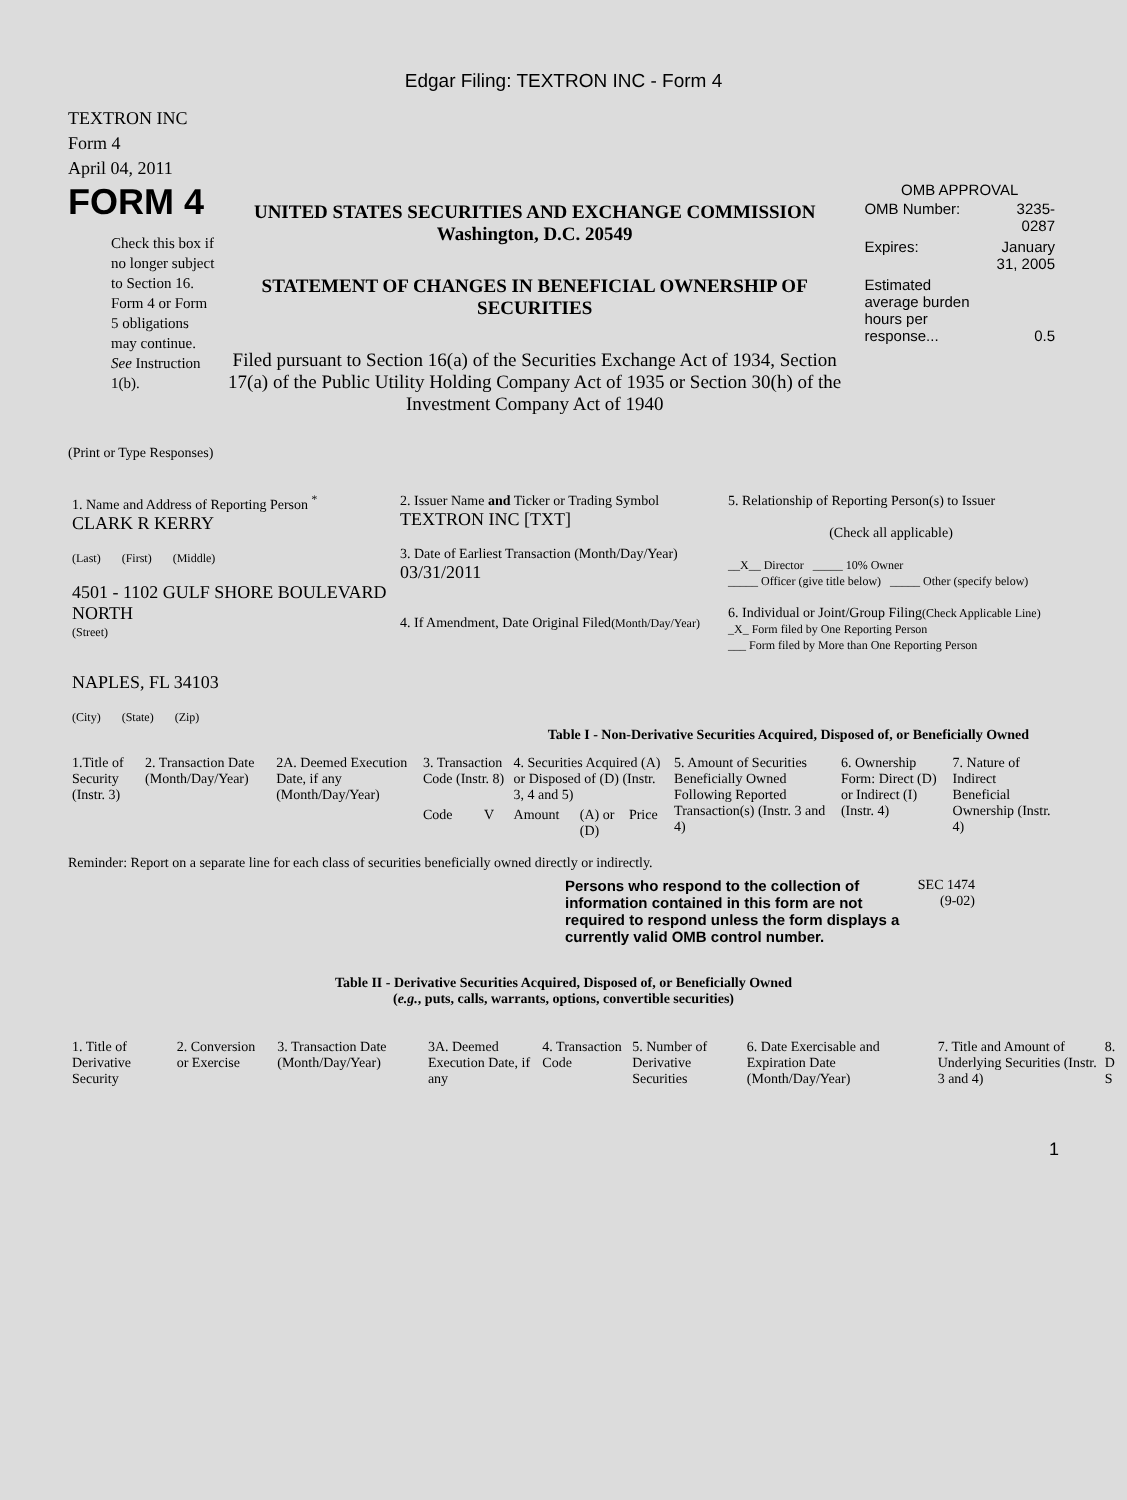Edgar Filing: TEXTRON INC - Form 4
TEXTRON INC
Form 4
April 04, 2011
FORM 4
Check this box if no longer subject to Section 16. Form 4 or Form 5 obligations may continue. See Instruction 1(b).
UNITED STATES SECURITIES AND EXCHANGE COMMISSION
Washington, D.C. 20549
STATEMENT OF CHANGES IN BENEFICIAL OWNERSHIP OF SECURITIES
Filed pursuant to Section 16(a) of the Securities Exchange Act of 1934, Section 17(a) of the Public Utility Holding Company Act of 1935 or Section 30(h) of the Investment Company Act of 1940
OMB APPROVAL
| OMB Number: | 3235-0287 |
| Expires: | January 31, 2005 |
| Estimated average burden hours per response... | 0.5 |
(Print or Type Responses)
| 1. Name and Address of Reporting Person <sup>*</sup> CLARK R KERRY (Last) (First) (Middle) 4501 - 1102 GULF SHORE BOULEVARD NORTH (Street) NAPLES, FL 34103 (City) (State) (Zip) | 2. Issuer Name and Ticker or Trading Symbol TEXTRON INC [TXT] 3. Date of Earliest Transaction (Month/Day/Year) 03/31/2011 4. If Amendment, Date Original Filed (Month/Day/Year) | 5. Relationship of Reporting Person(s) to Issuer (Check all applicable) __X__ Director _____ 10% Owner _____ Officer (give title below) _____ Other (specify below) 6. Individual or Joint/Group Filing (Check Applicable Line) _X_ Form filed by One Reporting Person ___ Form filed by More than One Reporting Person |
Table I - Non-Derivative Securities Acquired, Disposed of, or Beneficially Owned
| 1.Title of Security (Instr. 3) | 2. Transaction Date (Month/Day/Year) | 2A. Deemed Execution Date, if any (Month/Day/Year) | 3. Transaction Code (Instr. 8) | | 4. Securities Acquired (A) or Disposed of (D) (Instr. 3, 4 and 5) | | | 5. Amount of Securities Beneficially Owned Following Reported Transaction(s) (Instr. 3 and 4) | 6. Ownership Form: Direct (D) or Indirect (I) (Instr. 4) | 7. Nature of Indirect Beneficial Ownership (Instr. 4) |
| --- | --- | --- | --- | --- | --- | --- | --- | --- | --- | --- |
| | | | Code | V | Amount | (A) or (D) | Price | | | |
Reminder: Report on a separate line for each class of securities beneficially owned directly or indirectly.
Persons who respond to the collection of information contained in this form are not required to respond unless the form displays a currently valid OMB control number.
SEC 1474 (9-02)
Table II - Derivative Securities Acquired, Disposed of, or Beneficially Owned
(e.g., puts, calls, warrants, options, convertible securities)
| 1. Title of Derivative Security | 2. Conversion or Exercise | 3. Transaction Date (Month/Day/Year) | 3A. Deemed Execution Date, if any | 4. Transaction Code | 5. Number of Derivative Securities | 6. Date Exercisable and Expiration Date (Month/Day/Year) | 7. Title and Amount of Underlying Securities (Instr. 3 and 4) | 8. D S |
| --- | --- | --- | --- | --- | --- | --- | --- | --- |
1